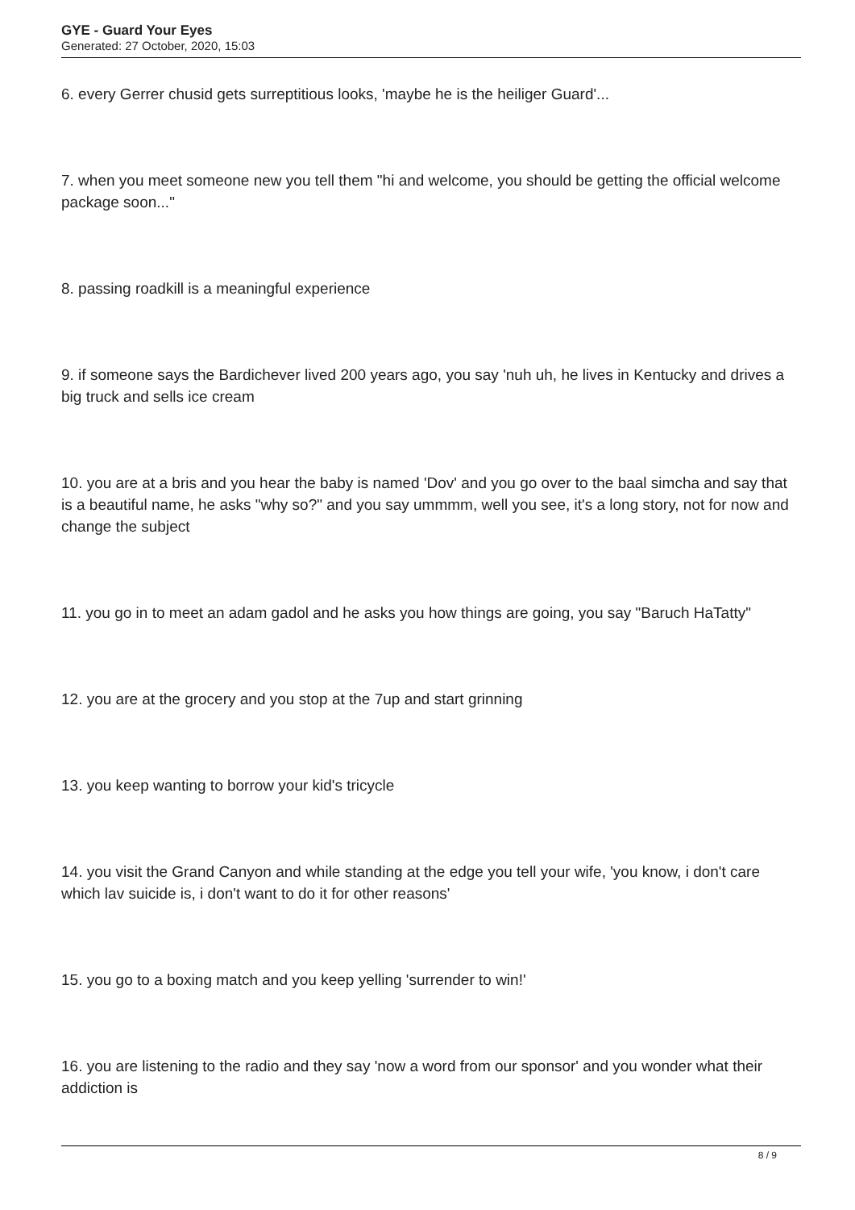GYE - Guard Your Eyes
Generated: 27 October, 2020, 15:03
6. every Gerrer chusid gets surreptitious looks, 'maybe he is the heiliger Guard'...
7. when you meet someone new you tell them "hi and welcome, you should be getting the official welcome package soon..."
8. passing roadkill is a meaningful experience
9. if someone says the Bardichever lived 200 years ago, you say 'nuh uh, he lives in Kentucky and drives a big truck and sells ice cream
10. you are at a bris and you hear the baby is named 'Dov' and you go over to the baal simcha and say that is a beautiful name, he asks "why so?" and you say ummmm, well you see, it's a long story, not for now and change the subject
11. you go in to meet an adam gadol and he asks you how things are going, you say "Baruch HaTatty"
12. you are at the grocery and you stop at the 7up and start grinning
13. you keep wanting to borrow your kid's tricycle
14. you visit the Grand Canyon and while standing at the edge you tell your wife, 'you know, i don't care which lav suicide is, i don't want to do it for other reasons'
15. you go to a boxing match and you keep yelling 'surrender to win!'
16. you are listening to the radio and they say 'now a word from our sponsor' and you wonder what their addiction is
8 / 9